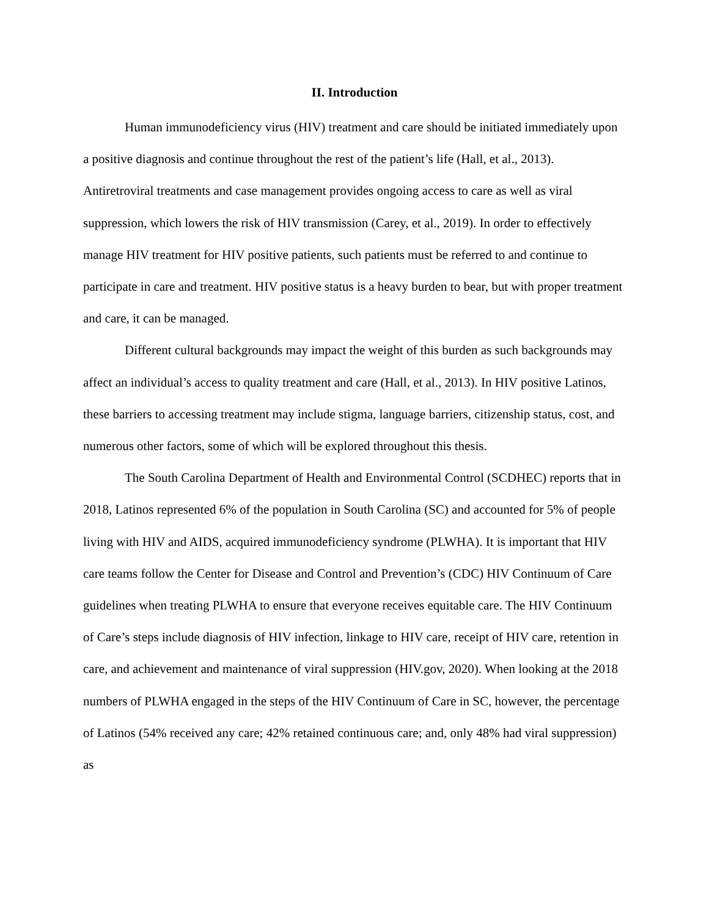II. Introduction
Human immunodeficiency virus (HIV) treatment and care should be initiated immediately upon a positive diagnosis and continue throughout the rest of the patient’s life (Hall, et al., 2013). Antiretroviral treatments and case management provides ongoing access to care as well as viral suppression, which lowers the risk of HIV transmission (Carey, et al., 2019). In order to effectively manage HIV treatment for HIV positive patients, such patients must be referred to and continue to participate in care and treatment. HIV positive status is a heavy burden to bear, but with proper treatment and care, it can be managed.
Different cultural backgrounds may impact the weight of this burden as such backgrounds may affect an individual’s access to quality treatment and care (Hall, et al., 2013). In HIV positive Latinos, these barriers to accessing treatment may include stigma, language barriers, citizenship status, cost, and numerous other factors, some of which will be explored throughout this thesis.
The South Carolina Department of Health and Environmental Control (SCDHEC) reports that in 2018, Latinos represented 6% of the population in South Carolina (SC) and accounted for 5% of people living with HIV and AIDS, acquired immunodeficiency syndrome (PLWHA). It is important that HIV care teams follow the Center for Disease and Control and Prevention’s (CDC) HIV Continuum of Care guidelines when treating PLWHA to ensure that everyone receives equitable care. The HIV Continuum of Care’s steps include diagnosis of HIV infection, linkage to HIV care, receipt of HIV care, retention in care, and achievement and maintenance of viral suppression (HIV.gov, 2020). When looking at the 2018 numbers of PLWHA engaged in the steps of the HIV Continuum of Care in SC, however, the percentage of Latinos (54% received any care; 42% retained continuous care; and, only 48% had viral suppression) as